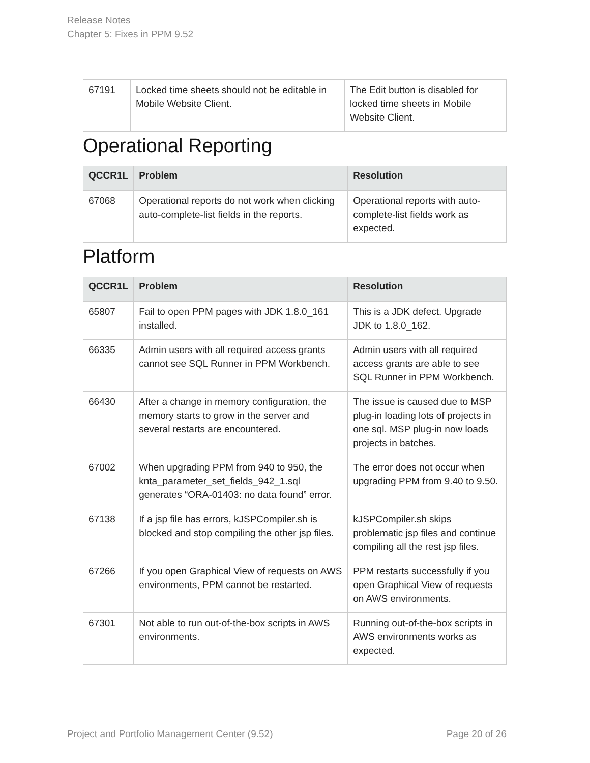Release Notes
Chapter 5: Fixes in PPM 9.52
| 67191 | Locked time sheets should not be editable in Mobile Website Client. | The Edit button is disabled for locked time sheets in Mobile Website Client. |
Operational Reporting
| QCCR1L | Problem | Resolution |
| --- | --- | --- |
| 67068 | Operational reports do not work when clicking auto-complete-list fields in the reports. | Operational reports with auto-complete-list fields work as expected. |
Platform
| QCCR1L | Problem | Resolution |
| --- | --- | --- |
| 65807 | Fail to open PPM pages with JDK 1.8.0_161 installed. | This is a JDK defect. Upgrade JDK to 1.8.0_162. |
| 66335 | Admin users with all required access grants cannot see SQL Runner in PPM Workbench. | Admin users with all required access grants are able to see SQL Runner in PPM Workbench. |
| 66430 | After a change in memory configuration, the memory starts to grow in the server and several restarts are encountered. | The issue is caused due to MSP plug-in loading lots of projects in one sql. MSP plug-in now loads projects in batches. |
| 67002 | When upgrading PPM from 940 to 950, the knta_parameter_set_fields_942_1.sql generates “ORA-01403: no data found” error. | The error does not occur when upgrading PPM from 9.40 to 9.50. |
| 67138 | If a jsp file has errors, kJSPCompiler.sh is blocked and stop compiling the other jsp files. | kJSPCompiler.sh skips problematic jsp files and continue compiling all the rest jsp files. |
| 67266 | If you open Graphical View of requests on AWS environments, PPM cannot be restarted. | PPM restarts successfully if you open Graphical View of requests on AWS environments. |
| 67301 | Not able to run out-of-the-box scripts in AWS environments. | Running out-of-the-box scripts in AWS environments works as expected. |
Project and Portfolio Management Center (9.52) Page 20 of 26